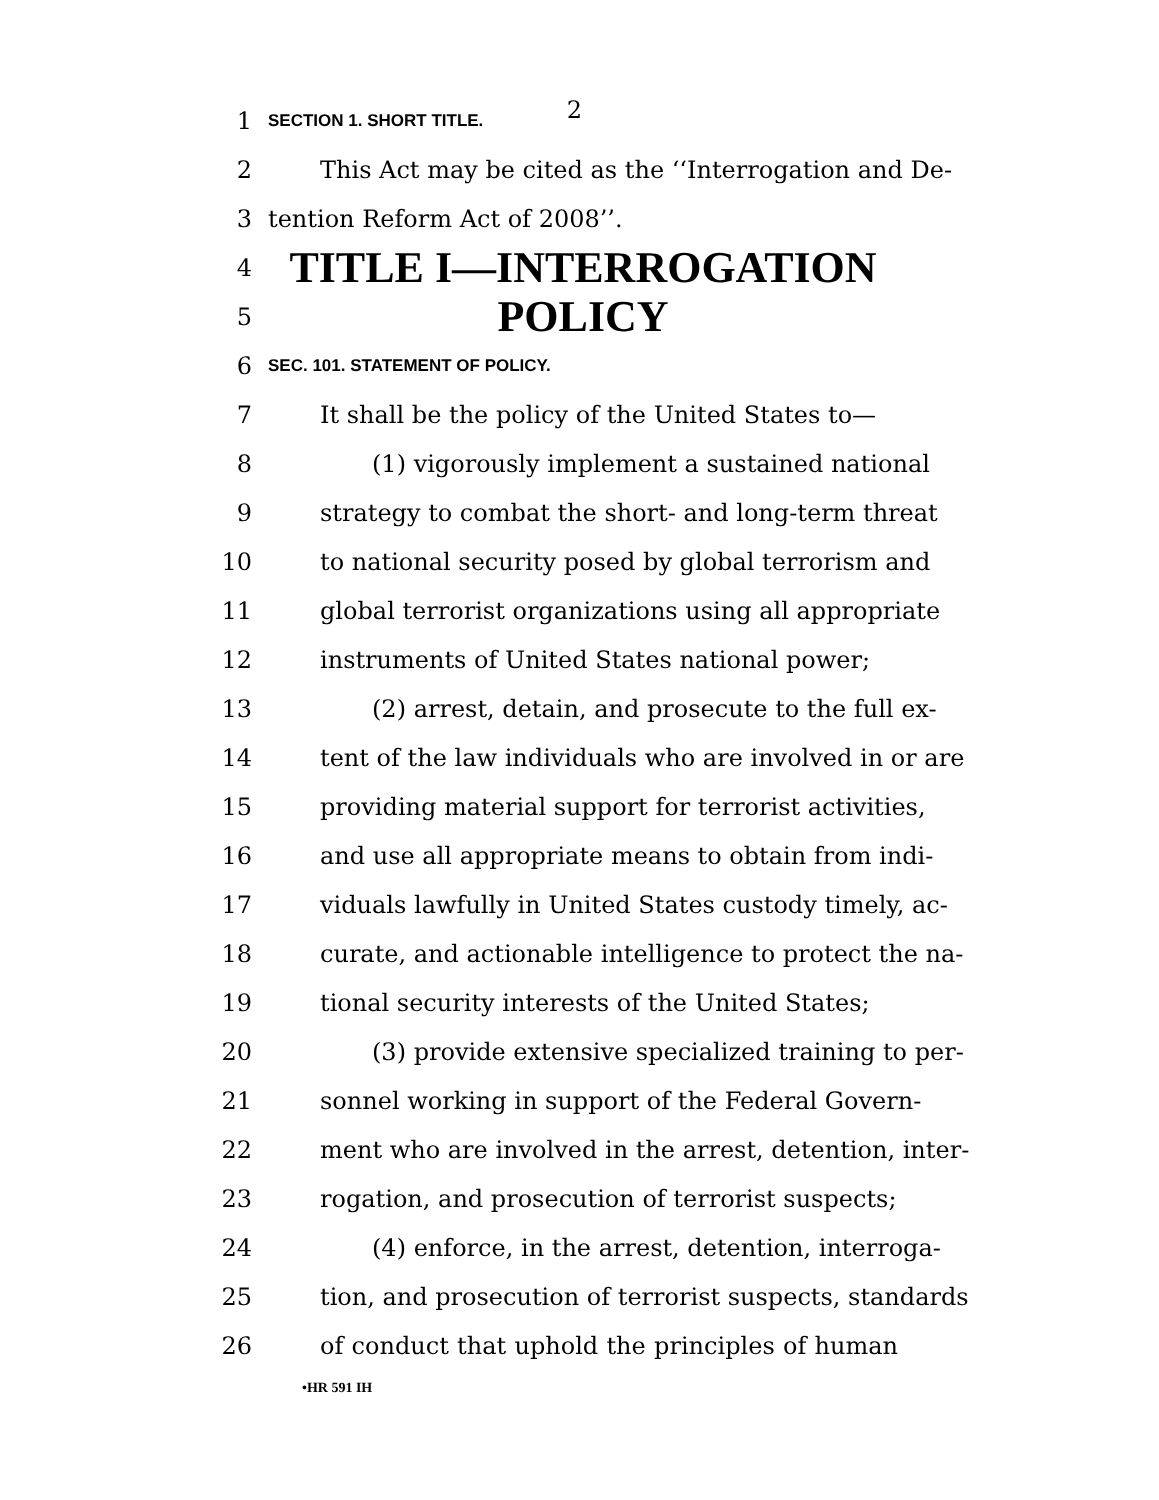2
1
SECTION 1. SHORT TITLE.
2 This Act may be cited as the ‘‘Interrogation and De-
3 tention Reform Act of 2008’’.
4
TITLE I—INTERROGATION
5
POLICY
6
SEC. 101. STATEMENT OF POLICY.
7 It shall be the policy of the United States to—
8 (1) vigorously implement a sustained national
9 strategy to combat the short- and long-term threat
10 to national security posed by global terrorism and
11 global terrorist organizations using all appropriate
12 instruments of United States national power;
13 (2) arrest, detain, and prosecute to the full ex-
14 tent of the law individuals who are involved in or are
15 providing material support for terrorist activities,
16 and use all appropriate means to obtain from indi-
17 viduals lawfully in United States custody timely, ac-
18 curate, and actionable intelligence to protect the na-
19 tional security interests of the United States;
20 (3) provide extensive specialized training to per-
21 sonnel working in support of the Federal Govern-
22 ment who are involved in the arrest, detention, inter-
23 rogation, and prosecution of terrorist suspects;
24 (4) enforce, in the arrest, detention, interroga-
25 tion, and prosecution of terrorist suspects, standards
26 of conduct that uphold the principles of human
•HR 591 IH